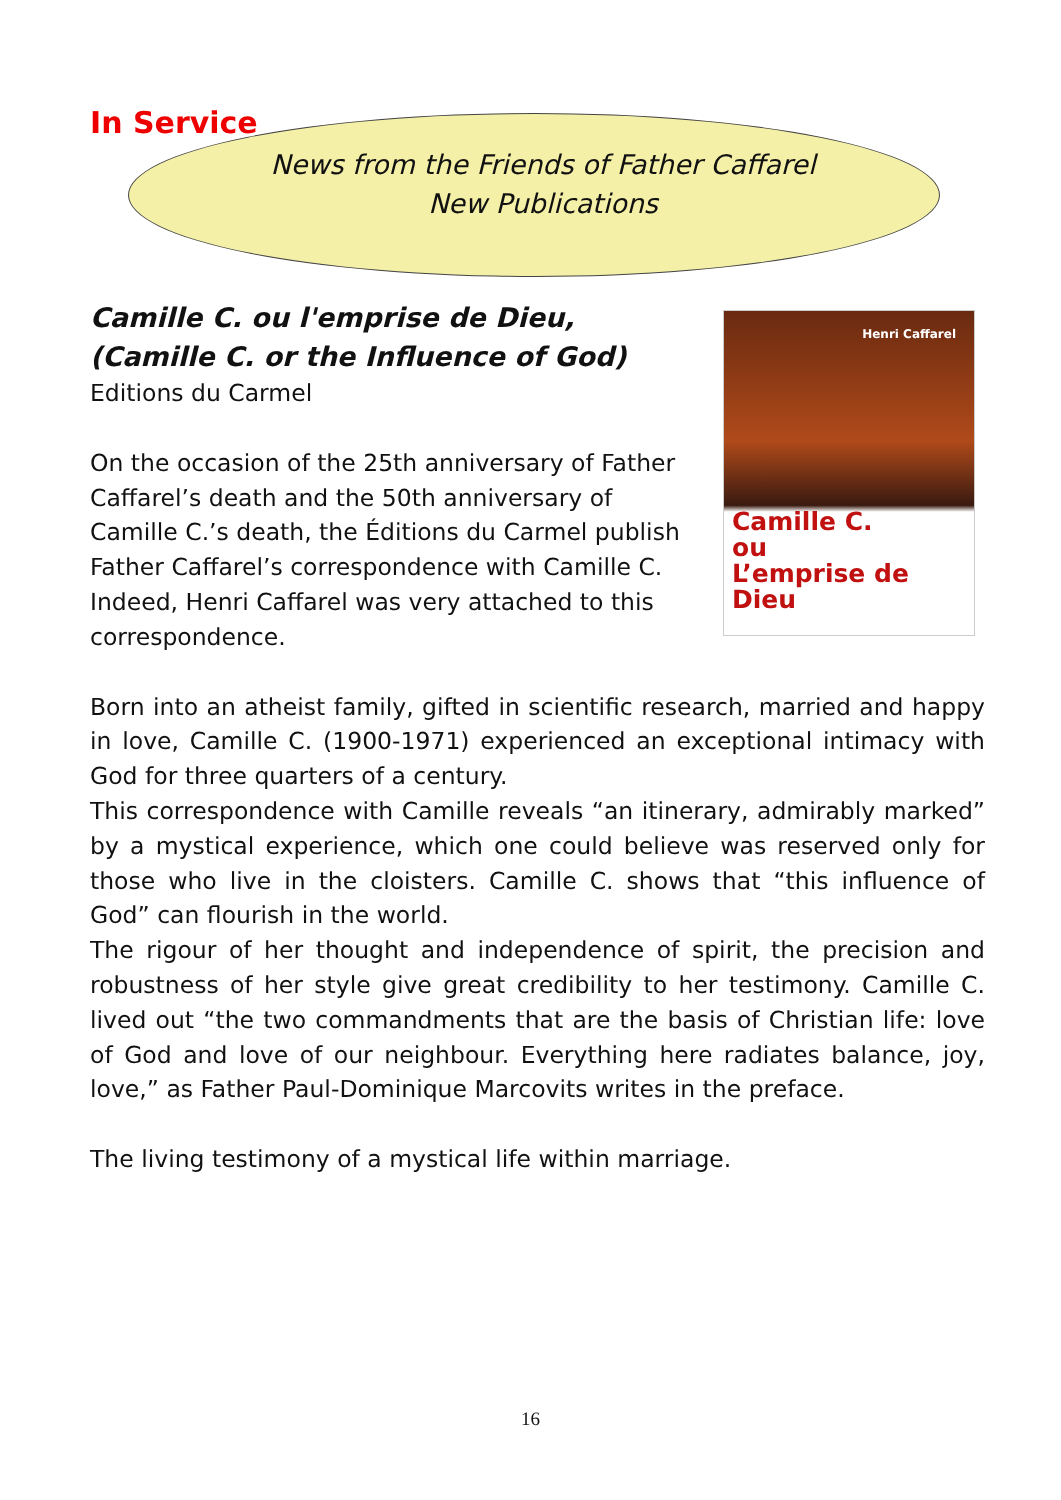In Service
News from the Friends of Father Caffarel
New Publications
Henri Caffarel
Camille C.
ou
L’emprise de Dieu
Camille C. ou l'emprise de Dieu,
(Camille C. or the Influence of God)
Editions du Carmel
On the occasion of the 25th anniversary of Father Caffarel’s death and the 50th anniversary of Camille C.’s death, the Éditions du Carmel publish Father Caffarel’s correspondence with Camille C. Indeed, Henri Caffarel was very attached to this correspondence.
Born into an atheist family, gifted in scientific research, married and happy in love, Camille C. (1900-1971) experienced an exceptional intimacy with God for three quarters of a century.
This correspondence with Camille reveals “an itinerary, admirably marked” by a mystical experience, which one could believe was reserved only for those who live in the cloisters. Camille C. shows that “this influence of God” can flourish in the world.
The rigour of her thought and independence of spirit, the precision and robustness of her style give great credibility to her testimony. Camille C. lived out “the two commandments that are the basis of Christian life: love of God and love of our neighbour. Everything here radiates balance, joy, love,” as Father Paul-Dominique Marcovits writes in the preface.
The living testimony of a mystical life within marriage.
16